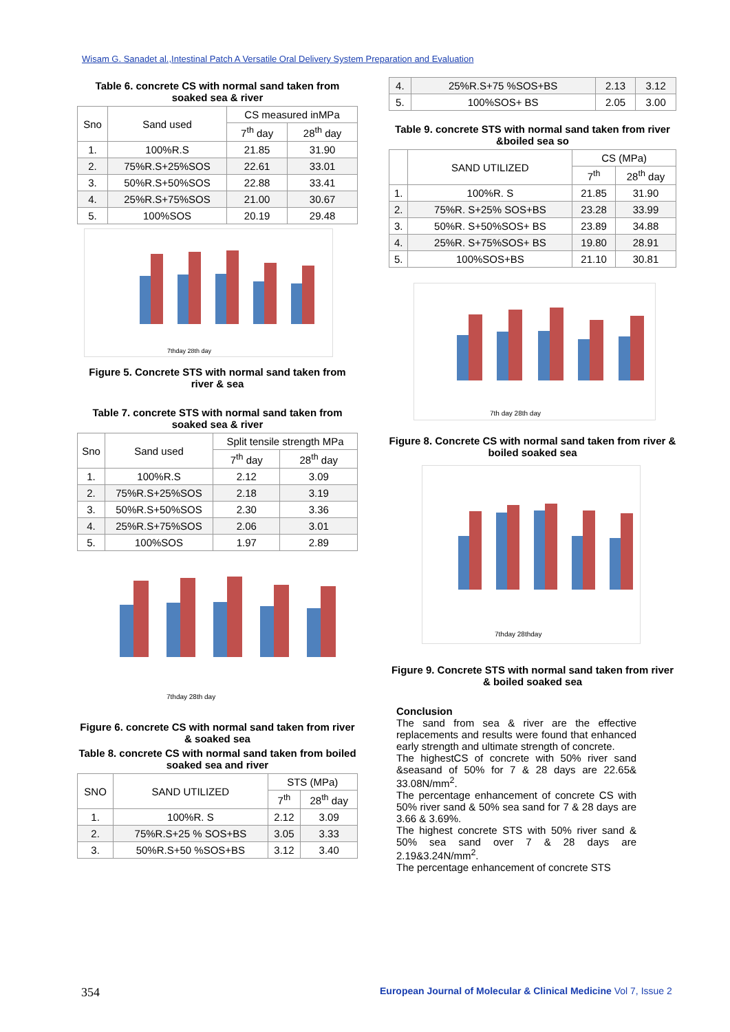Wisam G. Sanadet al.,Intestinal Patch A Versatile Oral Delivery System Preparation and Evaluation
Table 6. concrete CS with normal sand taken from soaked sea & river
| Sno | Sand used | CS measured inMPa | |
| --- | --- | --- | --- |
| | | 7<sup>th</sup> day | 28<sup>th</sup> day |
| 1. | 100%R.S | 21.85 | 31.90 |
| 2. | 75%R.S+25%SOS | 22.61 | 33.01 |
| 3. | 50%R.S+50%SOS | 22.88 | 33.41 |
| 4. | 25%R.S+75%SOS | 21.00 | 30.67 |
| 5. | 100%SOS | 20.19 | 29.48 |
7thday 28th day
Figure 5. Concrete STS with normal sand taken from river & sea
Table 7. concrete STS with normal sand taken from soaked sea & river
| Sno | Sand used | Split tensile strength MPa | |
| --- | --- | --- | --- |
| | | 7<sup>th</sup> day | 28<sup>th</sup> day |
| 1. | 100%R.S | 2.12 | 3.09 |
| 2. | 75%R.S+25%SOS | 2.18 | 3.19 |
| 3. | 50%R.S+50%SOS | 2.30 | 3.36 |
| 4. | 25%R.S+75%SOS | 2.06 | 3.01 |
| 5. | 100%SOS | 1.97 | 2.89 |
7thday 28th day
Figure 6. concrete CS with normal sand taken from river & soaked sea
Table 8. concrete CS with normal sand taken from boiled soaked sea and river
| SNO | SAND UTILIZED | STS (MPa) | |
| --- | --- | --- | --- |
| | | 7<sup>th</sup> | 28<sup>th</sup> day |
| 1. | 100%R. S | 2.12 | 3.09 |
| 2. | 75%R.S+25 % SOS+BS | 3.05 | 3.33 |
| 3. | 50%R.S+50 %SOS+BS | 3.12 | 3.40 |
| 4. | 25%R.S+75 %SOS+BS | 2.13 | 3.12 |
| 5. | 100%SOS+ BS | 2.05 | 3.00 |
Table 9. concrete STS with normal sand taken from river &boiled sea so
| | SAND UTILIZED | CS (MPa) | |
| --- | --- | --- | --- |
| | | 7<sup>th</sup> | 28<sup>th</sup> day |
| 1. | 100%R. S | 21.85 | 31.90 |
| 2. | 75%R. S+25% SOS+BS | 23.28 | 33.99 |
| 3. | 50%R. S+50%SOS+ BS | 23.89 | 34.88 |
| 4. | 25%R. S+75%SOS+ BS | 19.80 | 28.91 |
| 5. | 100%SOS+BS | 21.10 | 30.81 |
7th day 28th day
Figure 8. Concrete CS with normal sand taken from river & boiled soaked sea
7thday 28thday
Figure 9. Concrete STS with normal sand taken from river & boiled soaked sea
Conclusion
The sand from sea & river are the effective replacements and results were found that enhanced early strength and ultimate strength of concrete.
The highestCS of concrete with 50% river sand &seasand of 50% for 7 & 28 days are 22.65& 33.08N/mm<sup>2</sup>.
The percentage enhancement of concrete CS with 50% river sand & 50% sea sand for 7 & 28 days are 3.66 & 3.69%.
The highest concrete STS with 50% river sand & 50% sea sand over 7 & 28 days are 2.19&3.24N/mm<sup>2</sup>.
The percentage enhancement of concrete STS
354
European Journal of Molecular & Clinical Medicine Vol 7, Issue 2